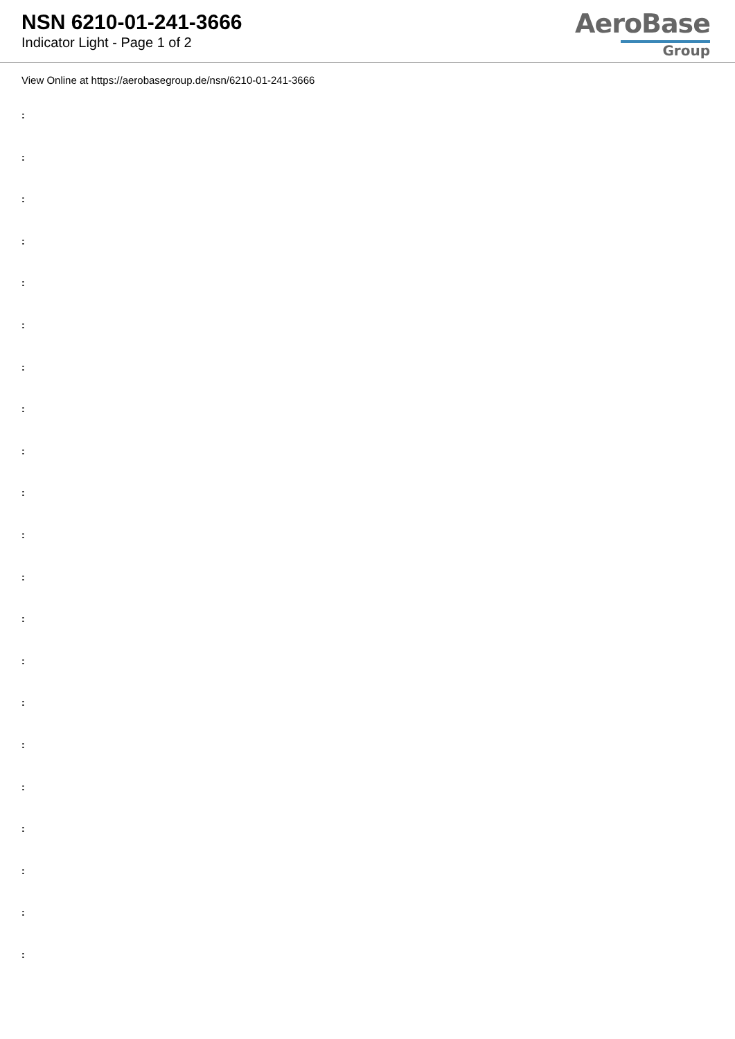NSN 6210-01-241-3666
Indicator Light - Page 1 of 2
AeroBase
Group
View Online at https://aerobasegroup.de/nsn/6210-01-241-3666
:
:
:
:
:
:
:
:
:
:
:
:
:
:
:
:
:
:
:
:
: